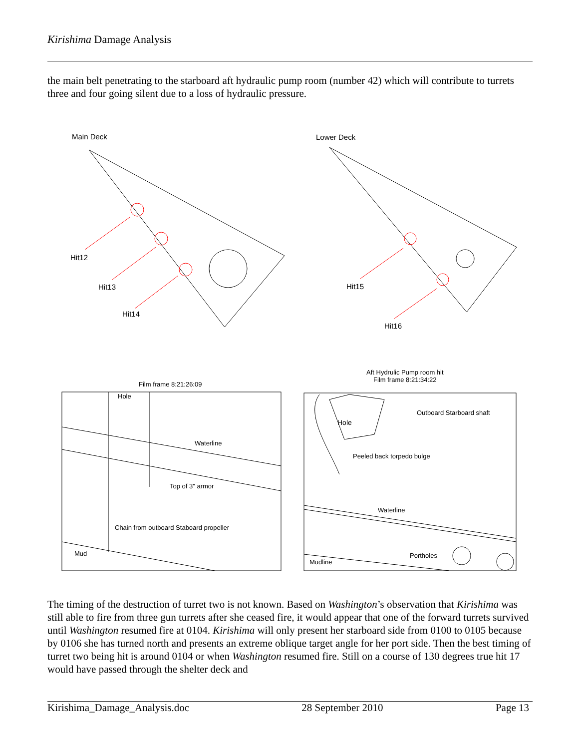Kirishima Damage Analysis
the main belt penetrating to the starboard aft hydraulic pump room (number 42) which will contribute to turrets three and four going silent due to a loss of hydraulic pressure.
Main Deck
Hit12
Hit13
Hit14
Lower Deck
Hit15
Hit16
Film frame 8:21:26:09
Hole
Waterline
Top of 3" armor
Chain from outboard Staboard propeller
Mud
Aft Hydrulic Pump room hit
Film frame 8:21:34:22
Outboard Starboard shaft
Hole
Peeled back torpedo bulge
Waterline
Portholes
Mudline
The timing of the destruction of turret two is not known. Based on Washington’s observation that Kirishima was still able to fire from three gun turrets after she ceased fire, it would appear that one of the forward turrets survived until Washington resumed fire at 0104. Kirishima will only present her starboard side from 0100 to 0105 because by 0106 she has turned north and presents an extreme oblique target angle for her port side. Then the best timing of turret two being hit is around 0104 or when Washington resumed fire. Still on a course of 130 degrees true hit 17 would have passed through the shelter deck and
Kirishima_Damage_Analysis.doc 28 September 2010 Page 13